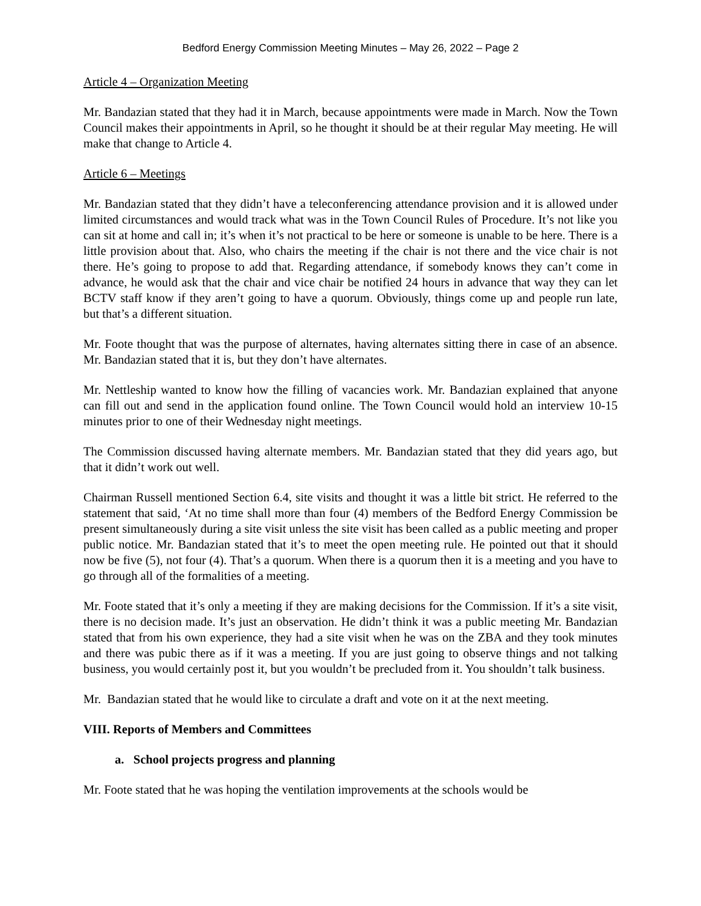Bedford Energy Commission Meeting Minutes – May 26, 2022 – Page 2
Article 4 – Organization Meeting
Mr. Bandazian stated that they had it in March, because appointments were made in March. Now the Town Council makes their appointments in April, so he thought it should be at their regular May meeting. He will make that change to Article 4.
Article 6 – Meetings
Mr. Bandazian stated that they didn’t have a teleconferencing attendance provision and it is allowed under limited circumstances and would track what was in the Town Council Rules of Procedure. It’s not like you can sit at home and call in; it’s when it’s not practical to be here or someone is unable to be here. There is a little provision about that. Also, who chairs the meeting if the chair is not there and the vice chair is not there. He’s going to propose to add that. Regarding attendance, if somebody knows they can’t come in advance, he would ask that the chair and vice chair be notified 24 hours in advance that way they can let BCTV staff know if they aren’t going to have a quorum. Obviously, things come up and people run late, but that’s a different situation.
Mr. Foote thought that was the purpose of alternates, having alternates sitting there in case of an absence. Mr. Bandazian stated that it is, but they don’t have alternates.
Mr. Nettleship wanted to know how the filling of vacancies work. Mr. Bandazian explained that anyone can fill out and send in the application found online. The Town Council would hold an interview 10-15 minutes prior to one of their Wednesday night meetings.
The Commission discussed having alternate members. Mr. Bandazian stated that they did years ago, but that it didn’t work out well.
Chairman Russell mentioned Section 6.4, site visits and thought it was a little bit strict. He referred to the statement that said, ‘At no time shall more than four (4) members of the Bedford Energy Commission be present simultaneously during a site visit unless the site visit has been called as a public meeting and proper public notice. Mr. Bandazian stated that it’s to meet the open meeting rule. He pointed out that it should now be five (5), not four (4). That’s a quorum. When there is a quorum then it is a meeting and you have to go through all of the formalities of a meeting.
Mr. Foote stated that it’s only a meeting if they are making decisions for the Commission. If it’s a site visit, there is no decision made. It’s just an observation. He didn’t think it was a public meeting Mr. Bandazian stated that from his own experience, they had a site visit when he was on the ZBA and they took minutes and there was pubic there as if it was a meeting. If you are just going to observe things and not talking business, you would certainly post it, but you wouldn’t be precluded from it. You shouldn’t talk business.
Mr. Bandazian stated that he would like to circulate a draft and vote on it at the next meeting.
VIII. Reports of Members and Committees
a. School projects progress and planning
Mr. Foote stated that he was hoping the ventilation improvements at the schools would be